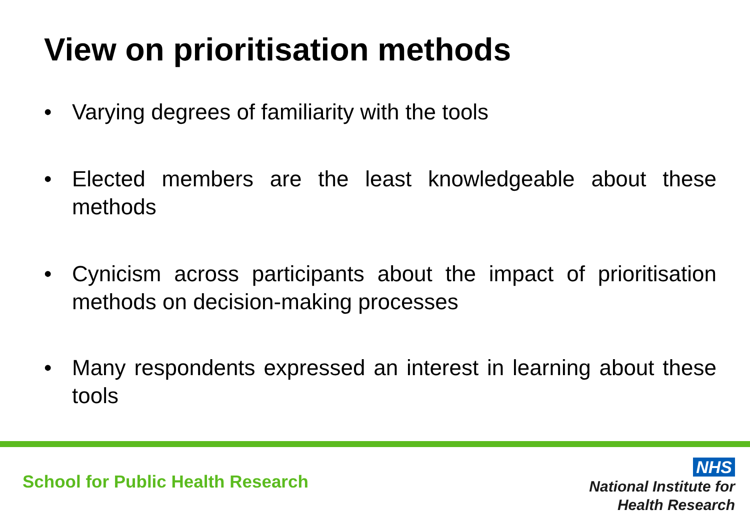View on prioritisation methods
• Varying degrees of familiarity with the tools
• Elected members are the least knowledgeable about these methods
• Cynicism across participants about the impact of prioritisation methods on decision-making processes
• Many respondents expressed an interest in learning about these tools
School for Public Health Research
NHS
National Institute for
Health Research